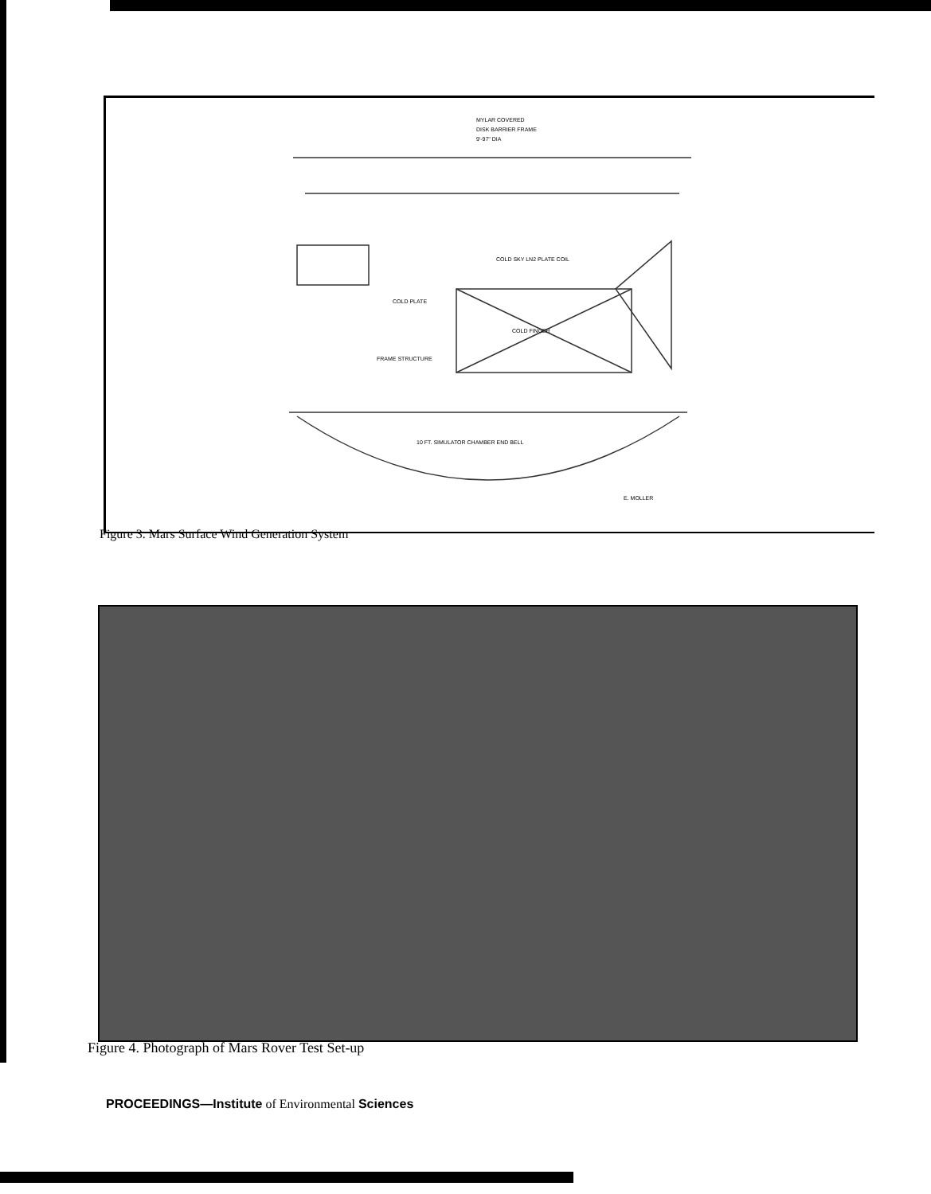MYLAR COVERED
DISK BARRIER FRAME
9'-97" DIA
COLD SKY LN2 PLATE COIL
COLD PLATE
COLD FINGER
FRAME STRUCTURE
10 FT. SIMULATOR CHAMBER END BELL
E. MOLLER
Figure 3. Mars Surface Wind Generation System
Figure 4. Photograph of Mars Rover Test Set-up
PROCEEDINGS—Institute of Environmental Sciences